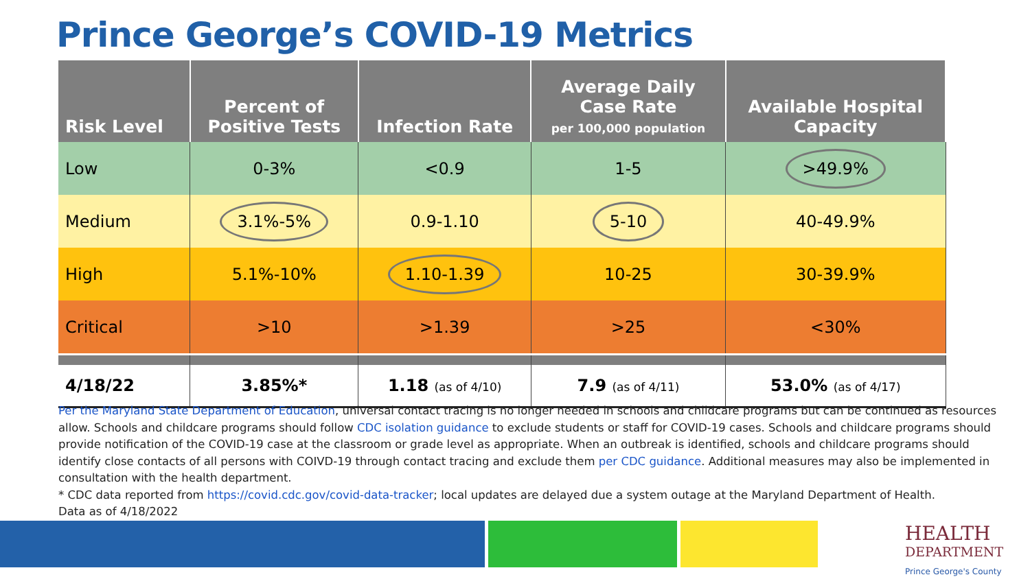Prince George’s COVID-19 Metrics
| Risk Level | Percent of Positive Tests | Infection Rate | Average Daily Case Rate per 100,000 population | Available Hospital Capacity |
| --- | --- | --- | --- | --- |
| Low | 0-3% | <0.9 | 1-5 | >49.9% |
| Medium | 3.1%-5% | 0.9-1.10 | 5-10 | 40-49.9% |
| High | 5.1%-10% | 1.10-1.39 | 10-25 | 30-39.9% |
| Critical | >10 | >1.39 | >25 | <30% |
| 4/18/22 | 3.85%* | 1.18 (as of 4/10) | 7.9 (as of 4/11) | 53.0% (as of 4/17) |
Per the Maryland State Department of Education, universal contact tracing is no longer needed in schools and childcare programs but can be continued as resources allow. Schools and childcare programs should follow CDC isolation guidance to exclude students or staff for COVID-19 cases. Schools and childcare programs should provide notification of the COVID-19 case at the classroom or grade level as appropriate. When an outbreak is identified, schools and childcare programs should identify close contacts of all persons with COIVD-19 through contact tracing and exclude them per CDC guidance. Additional measures may also be implemented in consultation with the health department.
* CDC data reported from https://covid.cdc.gov/covid-data-tracker; local updates are delayed due a system outage at the Maryland Department of Health.
Data as of 4/18/2022
HEALTH
DEPARTMENT
Prince George's County